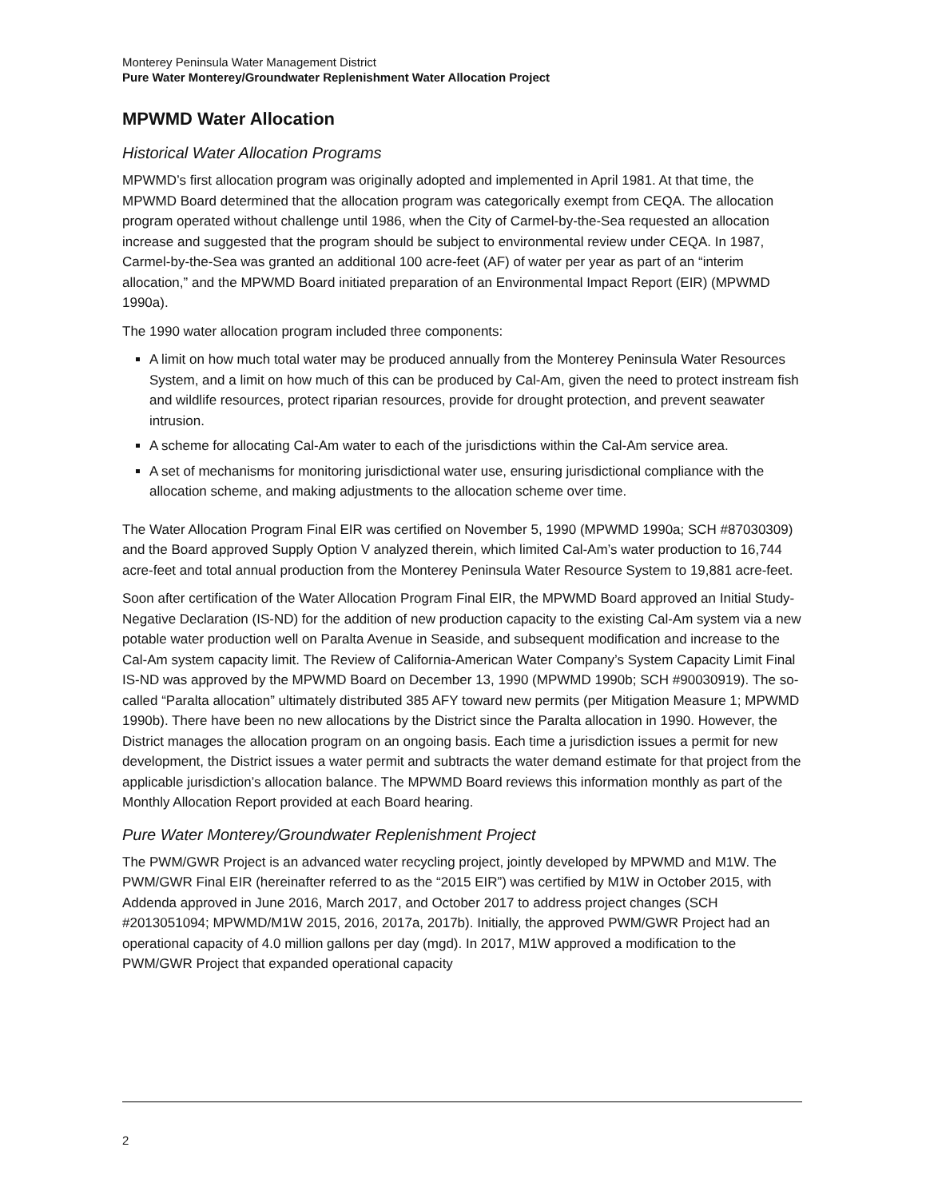Monterey Peninsula Water Management District
Pure Water Monterey/Groundwater Replenishment Water Allocation Project
MPWMD Water Allocation
Historical Water Allocation Programs
MPWMD’s first allocation program was originally adopted and implemented in April 1981. At that time, the MPWMD Board determined that the allocation program was categorically exempt from CEQA. The allocation program operated without challenge until 1986, when the City of Carmel-by-the-Sea requested an allocation increase and suggested that the program should be subject to environmental review under CEQA. In 1987, Carmel-by-the-Sea was granted an additional 100 acre-feet (AF) of water per year as part of an “interim allocation,” and the MPWMD Board initiated preparation of an Environmental Impact Report (EIR) (MPWMD 1990a).
The 1990 water allocation program included three components:
A limit on how much total water may be produced annually from the Monterey Peninsula Water Resources System, and a limit on how much of this can be produced by Cal-Am, given the need to protect instream fish and wildlife resources, protect riparian resources, provide for drought protection, and prevent seawater intrusion.
A scheme for allocating Cal-Am water to each of the jurisdictions within the Cal-Am service area.
A set of mechanisms for monitoring jurisdictional water use, ensuring jurisdictional compliance with the allocation scheme, and making adjustments to the allocation scheme over time.
The Water Allocation Program Final EIR was certified on November 5, 1990 (MPWMD 1990a; SCH #87030309) and the Board approved Supply Option V analyzed therein, which limited Cal-Am’s water production to 16,744 acre-feet and total annual production from the Monterey Peninsula Water Resource System to 19,881 acre-feet.
Soon after certification of the Water Allocation Program Final EIR, the MPWMD Board approved an Initial Study-Negative Declaration (IS-ND) for the addition of new production capacity to the existing Cal-Am system via a new potable water production well on Paralta Avenue in Seaside, and subsequent modification and increase to the Cal-Am system capacity limit. The Review of California-American Water Company’s System Capacity Limit Final IS-ND was approved by the MPWMD Board on December 13, 1990 (MPWMD 1990b; SCH #90030919). The so-called “Paralta allocation” ultimately distributed 385 AFY toward new permits (per Mitigation Measure 1; MPWMD 1990b). There have been no new allocations by the District since the Paralta allocation in 1990. However, the District manages the allocation program on an ongoing basis. Each time a jurisdiction issues a permit for new development, the District issues a water permit and subtracts the water demand estimate for that project from the applicable jurisdiction’s allocation balance. The MPWMD Board reviews this information monthly as part of the Monthly Allocation Report provided at each Board hearing.
Pure Water Monterey/Groundwater Replenishment Project
The PWM/GWR Project is an advanced water recycling project, jointly developed by MPWMD and M1W. The PWM/GWR Final EIR (hereinafter referred to as the “2015 EIR”) was certified by M1W in October 2015, with Addenda approved in June 2016, March 2017, and October 2017 to address project changes (SCH #2013051094; MPWMD/M1W 2015, 2016, 2017a, 2017b). Initially, the approved PWM/GWR Project had an operational capacity of 4.0 million gallons per day (mgd). In 2017, M1W approved a modification to the PWM/GWR Project that expanded operational capacity
2